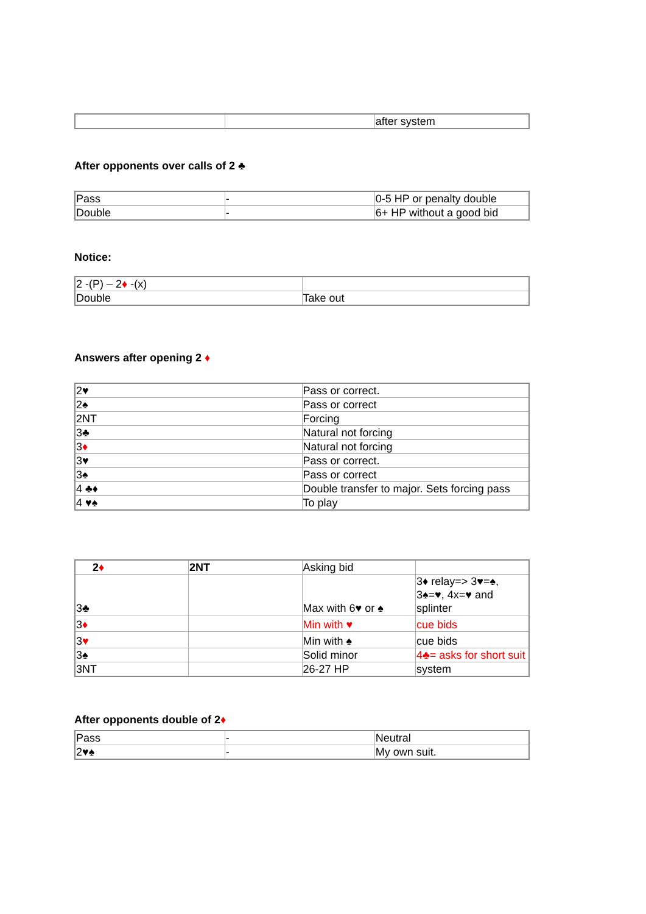| | | after system |
After opponents over calls of 2 ♣
| Pass | - | 0-5 HP or penalty double |
| Double | - | 6+ HP without a good bid |
Notice:
| 2 -(P) – 2 ♦ -(x) | |
| Double | Take out |
Answers after opening 2 ♦
| 2♥ | Pass or correct. |
| 2♠ | Pass or correct |
| 2NT | Forcing |
| 3♣ | Natural not forcing |
| 3 ♦ | Natural not forcing |
| 3♥ | Pass or correct. |
| 3♠ | Pass or correct |
| 4 ♣♦ | Double transfer to major. Sets forcing pass |
| 4 ♥♠ | To play |
| 2 ♦ | 2NT | Asking bid | |
| 3♣ | | Max with 6♥ or ♠ | 3♦ relay=> 3♥=♠, 3♠=♥, 4x=♥ and splinter |
| 3 ♦ | | Min with ♥ | cue bids |
| 3 ♥ | | Min with ♠ | cue bids |
| 3♠ | | Solid minor | 4♣= asks for short suit |
| 3NT | | 26-27 HP | system |
After opponents double of 2♦
| Pass | - | Neutral |
| 2♥♠ | - | My own suit. |